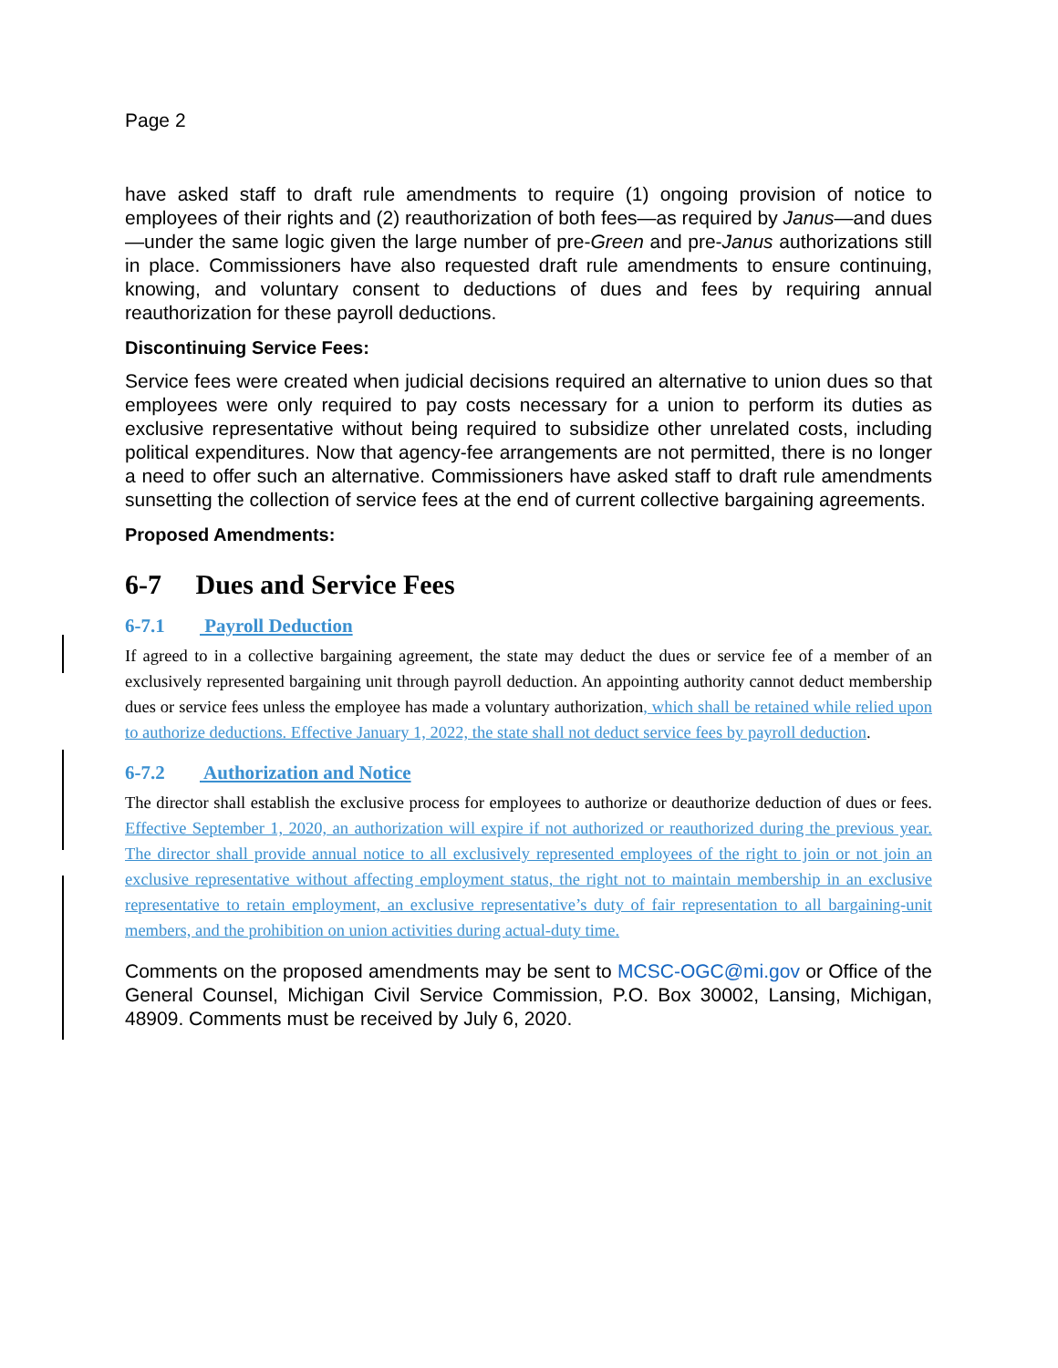Page 2
have asked staff to draft rule amendments to require (1) ongoing provision of notice to employees of their rights and (2) reauthorization of both fees—as required by Janus—and dues—under the same logic given the large number of pre-Green and pre-Janus authorizations still in place. Commissioners have also requested draft rule amendments to ensure continuing, knowing, and voluntary consent to deductions of dues and fees by requiring annual reauthorization for these payroll deductions.
Discontinuing Service Fees:
Service fees were created when judicial decisions required an alternative to union dues so that employees were only required to pay costs necessary for a union to perform its duties as exclusive representative without being required to subsidize other unrelated costs, including political expenditures. Now that agency-fee arrangements are not permitted, there is no longer a need to offer such an alternative. Commissioners have asked staff to draft rule amendments sunsetting the collection of service fees at the end of current collective bargaining agreements.
Proposed Amendments:
6-7 Dues and Service Fees
6-7.1 Payroll Deduction
If agreed to in a collective bargaining agreement, the state may deduct the dues or service fee of a member of an exclusively represented bargaining unit through payroll deduction. An appointing authority cannot deduct membership dues or service fees unless the employee has made a voluntary authorization, which shall be retained while relied upon to authorize deductions. Effective January 1, 2022, the state shall not deduct service fees by payroll deduction.
6-7.2 Authorization and Notice
The director shall establish the exclusive process for employees to authorize or deauthorize deduction of dues or fees. Effective September 1, 2020, an authorization will expire if not authorized or reauthorized during the previous year. The director shall provide annual notice to all exclusively represented employees of the right to join or not join an exclusive representative without affecting employment status, the right not to maintain membership in an exclusive representative to retain employment, an exclusive representative’s duty of fair representation to all bargaining-unit members, and the prohibition on union activities during actual-duty time.
Comments on the proposed amendments may be sent to MCSC-OGC@mi.gov or Office of the General Counsel, Michigan Civil Service Commission, P.O. Box 30002, Lansing, Michigan, 48909. Comments must be received by July 6, 2020.